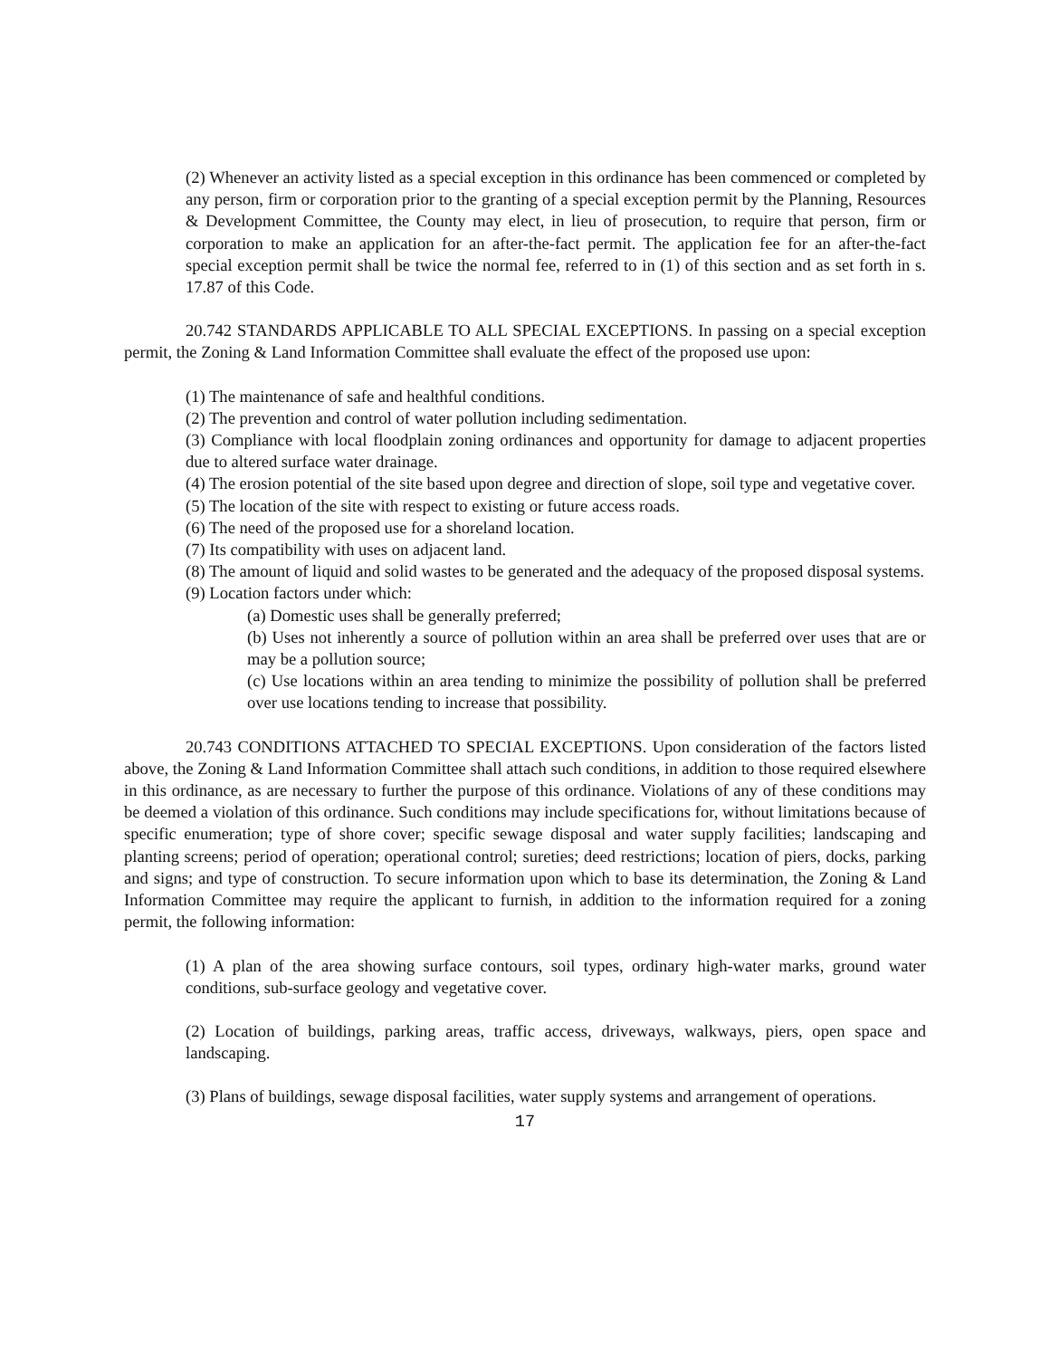(2) Whenever an activity listed as a special exception in this ordinance has been commenced or completed by any person, firm or corporation prior to the granting of a special exception permit by the Planning, Resources & Development Committee, the County may elect, in lieu of prosecution, to require that person, firm or corporation to make an application for an after-the-fact permit. The application fee for an after-the-fact special exception permit shall be twice the normal fee, referred to in (1) of this section and as set forth in s. 17.87 of this Code.
20.742 STANDARDS APPLICABLE TO ALL SPECIAL EXCEPTIONS. In passing on a special exception permit, the Zoning & Land Information Committee shall evaluate the effect of the proposed use upon:
(1) The maintenance of safe and healthful conditions.
(2) The prevention and control of water pollution including sedimentation.
(3) Compliance with local floodplain zoning ordinances and opportunity for damage to adjacent properties due to altered surface water drainage.
(4) The erosion potential of the site based upon degree and direction of slope, soil type and vegetative cover.
(5) The location of the site with respect to existing or future access roads.
(6) The need of the proposed use for a shoreland location.
(7) Its compatibility with uses on adjacent land.
(8) The amount of liquid and solid wastes to be generated and the adequacy of the proposed disposal systems.
(9) Location factors under which:
(a) Domestic uses shall be generally preferred;
(b) Uses not inherently a source of pollution within an area shall be preferred over uses that are or may be a pollution source;
(c) Use locations within an area tending to minimize the possibility of pollution shall be preferred over use locations tending to increase that possibility.
20.743 CONDITIONS ATTACHED TO SPECIAL EXCEPTIONS. Upon consideration of the factors listed above, the Zoning & Land Information Committee shall attach such conditions, in addition to those required elsewhere in this ordinance, as are necessary to further the purpose of this ordinance. Violations of any of these conditions may be deemed a violation of this ordinance. Such conditions may include specifications for, without limitations because of specific enumeration; type of shore cover; specific sewage disposal and water supply facilities; landscaping and planting screens; period of operation; operational control; sureties; deed restrictions; location of piers, docks, parking and signs; and type of construction. To secure information upon which to base its determination, the Zoning & Land Information Committee may require the applicant to furnish, in addition to the information required for a zoning permit, the following information:
(1) A plan of the area showing surface contours, soil types, ordinary high-water marks, ground water conditions, sub-surface geology and vegetative cover.
(2) Location of buildings, parking areas, traffic access, driveways, walkways, piers, open space and landscaping.
(3) Plans of buildings, sewage disposal facilities, water supply systems and arrangement of operations.
17